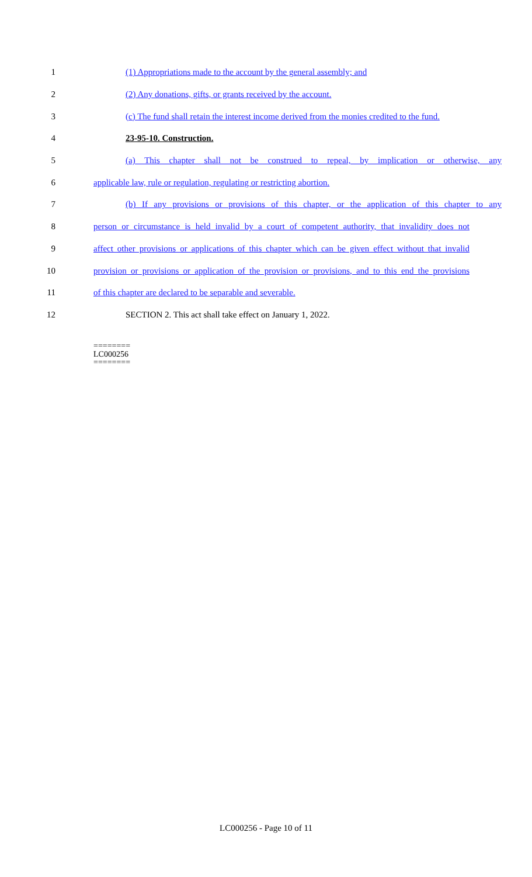1 (1) Appropriations made to the account by the general assembly; and
2 (2) Any donations, gifts, or grants received by the account.
3
(c) The fund shall retain the interest income derived from the monies credited to the fund.
4 23-95-10. Construction.
5
(a) This chapter shall not be construed to repeal, by implication or otherwise, any
6 applicable law, rule or regulation, regulating or restricting abortion.
7
(b) If any provisions or provisions of this chapter, or the application of this chapter to any
8
person or circumstance is held invalid by a court of competent authority, that invalidity does not
9
affect other provisions or applications of this chapter which can be given effect without that invalid
10
provision or provisions or application of the provision or provisions, and to this end the provisions
11 of this chapter are declared to be separable and severable.
12 SECTION 2. This act shall take effect on January 1, 2022.
========
LC000256
========
LC000256 - Page 10 of 11